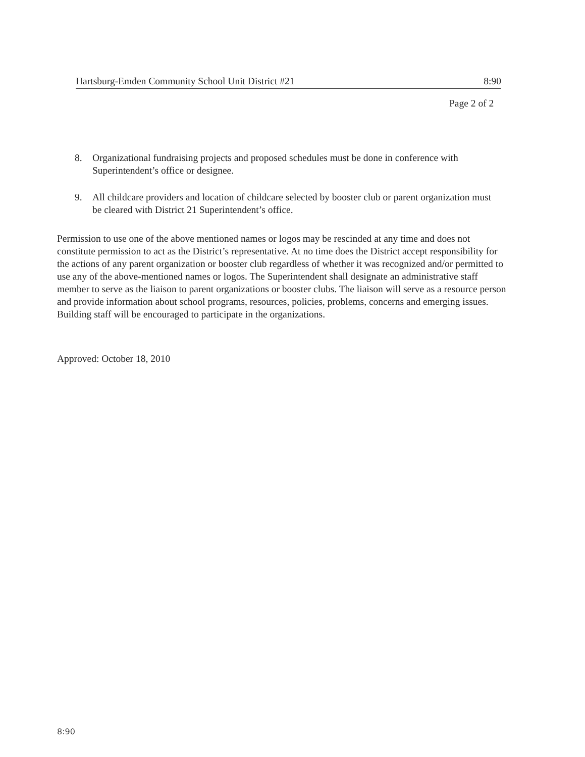Hartsburg-Emden Community School Unit District #21 8:90
Page 2 of 2
8. Organizational fundraising projects and proposed schedules must be done in conference with Superintendent’s office or designee.
9. All childcare providers and location of childcare selected by booster club or parent organization must be cleared with District 21 Superintendent’s office.
Permission to use one of the above mentioned names or logos may be rescinded at any time and does not constitute permission to act as the District’s representative. At no time does the District accept responsibility for the actions of any parent organization or booster club regardless of whether it was recognized and/or permitted to use any of the above-mentioned names or logos. The Superintendent shall designate an administrative staff member to serve as the liaison to parent organizations or booster clubs. The liaison will serve as a resource person and provide information about school programs, resources, policies, problems, concerns and emerging issues. Building staff will be encouraged to participate in the organizations.
Approved: October 18, 2010
8:90